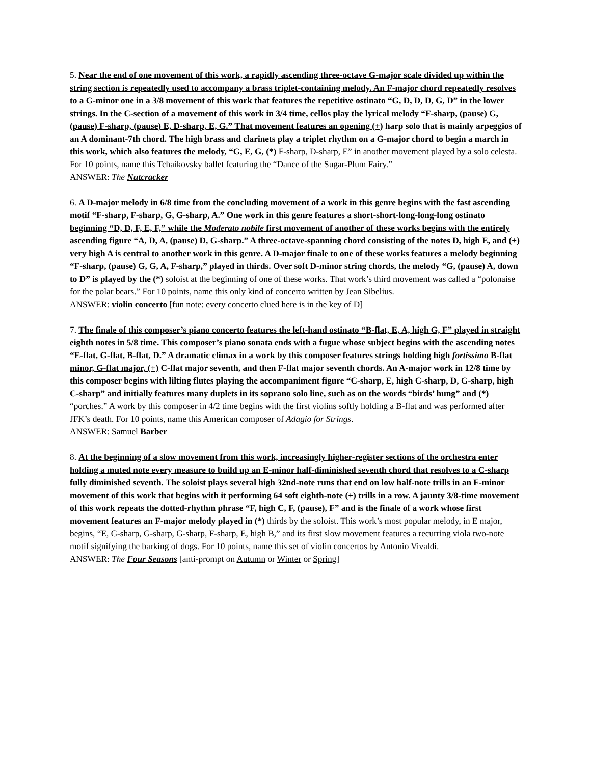5. Near the end of one movement of this work, a rapidly ascending three-octave G-major scale divided up within the string section is repeatedly used to accompany a brass triplet-containing melody. An F-major chord repeatedly resolves to a G-minor one in a 3/8 movement of this work that features the repetitive ostinato “G, D, D, D, G, D” in the lower strings. In the C-section of a movement of this work in 3/4 time, cellos play the lyrical melody “F-sharp, (pause) G, (pause) F-sharp, (pause) E, D-sharp, E, G.” That movement features an opening (+) harp solo that is mainly arpeggios of an A dominant-7th chord. The high brass and clarinets play a triplet rhythm on a G-major chord to begin a march in this work, which also features the melody, “G, E, G, (*) F-sharp, D-sharp, E” in another movement played by a solo celesta. For 10 points, name this Tchaikovsky ballet featuring the “Dance of the Sugar-Plum Fairy.”
ANSWER: The Nutcracker
6. A D-major melody in 6/8 time from the concluding movement of a work in this genre begins with the fast ascending motif “F-sharp, F-sharp, G, G-sharp, A.” One work in this genre features a short-short-long-long-long ostinato beginning “D, D, F, E, F,” while the Moderato nobile first movement of another of these works begins with the entirely ascending figure “A, D, A, (pause) D, G-sharp.” A three-octave-spanning chord consisting of the notes D, high E, and (+) very high A is central to another work in this genre. A D-major finale to one of these works features a melody beginning “F-sharp, (pause) G, G, A, F-sharp,” played in thirds. Over soft D-minor string chords, the melody “G, (pause) A, down to D” is played by the (*) soloist at the beginning of one of these works. That work’s third movement was called a “polonaise for the polar bears.” For 10 points, name this only kind of concerto written by Jean Sibelius.
ANSWER: violin concerto [fun note: every concerto clued here is in the key of D]
7. The finale of this composer’s piano concerto features the left-hand ostinato “B-flat, E, A, high G, F” played in straight eighth notes in 5/8 time. This composer’s piano sonata ends with a fugue whose subject begins with the ascending notes “E-flat, G-flat, B-flat, D.” A dramatic climax in a work by this composer features strings holding high fortissimo B-flat minor, G-flat major, (+) C-flat major seventh, and then F-flat major seventh chords. An A-major work in 12/8 time by this composer begins with lilting flutes playing the accompaniment figure “C-sharp, E, high C-sharp, D, G-sharp, high C-sharp” and initially features many duplets in its soprano solo line, such as on the words “birds’ hung” and (*) “porches.” A work by this composer in 4/2 time begins with the first violins softly holding a B-flat and was performed after JFK’s death. For 10 points, name this American composer of Adagio for Strings.
ANSWER: Samuel Barber
8. At the beginning of a slow movement from this work, increasingly higher-register sections of the orchestra enter holding a muted note every measure to build up an E-minor half-diminished seventh chord that resolves to a C-sharp fully diminished seventh. The soloist plays several high 32nd-note runs that end on low half-note trills in an F-minor movement of this work that begins with it performing 64 soft eighth-note (+) trills in a row. A jaunty 3/8-time movement of this work repeats the dotted-rhythm phrase “F, high C, F, (pause), F” and is the finale of a work whose first movement features an F-major melody played in (*) thirds by the soloist. This work’s most popular melody, in E major, begins, “E, G-sharp, G-sharp, G-sharp, F-sharp, E, high B,” and its first slow movement features a recurring viola two-note motif signifying the barking of dogs. For 10 points, name this set of violin concertos by Antonio Vivaldi.
ANSWER: The Four Seasons [anti-prompt on Autumn or Winter or Spring]